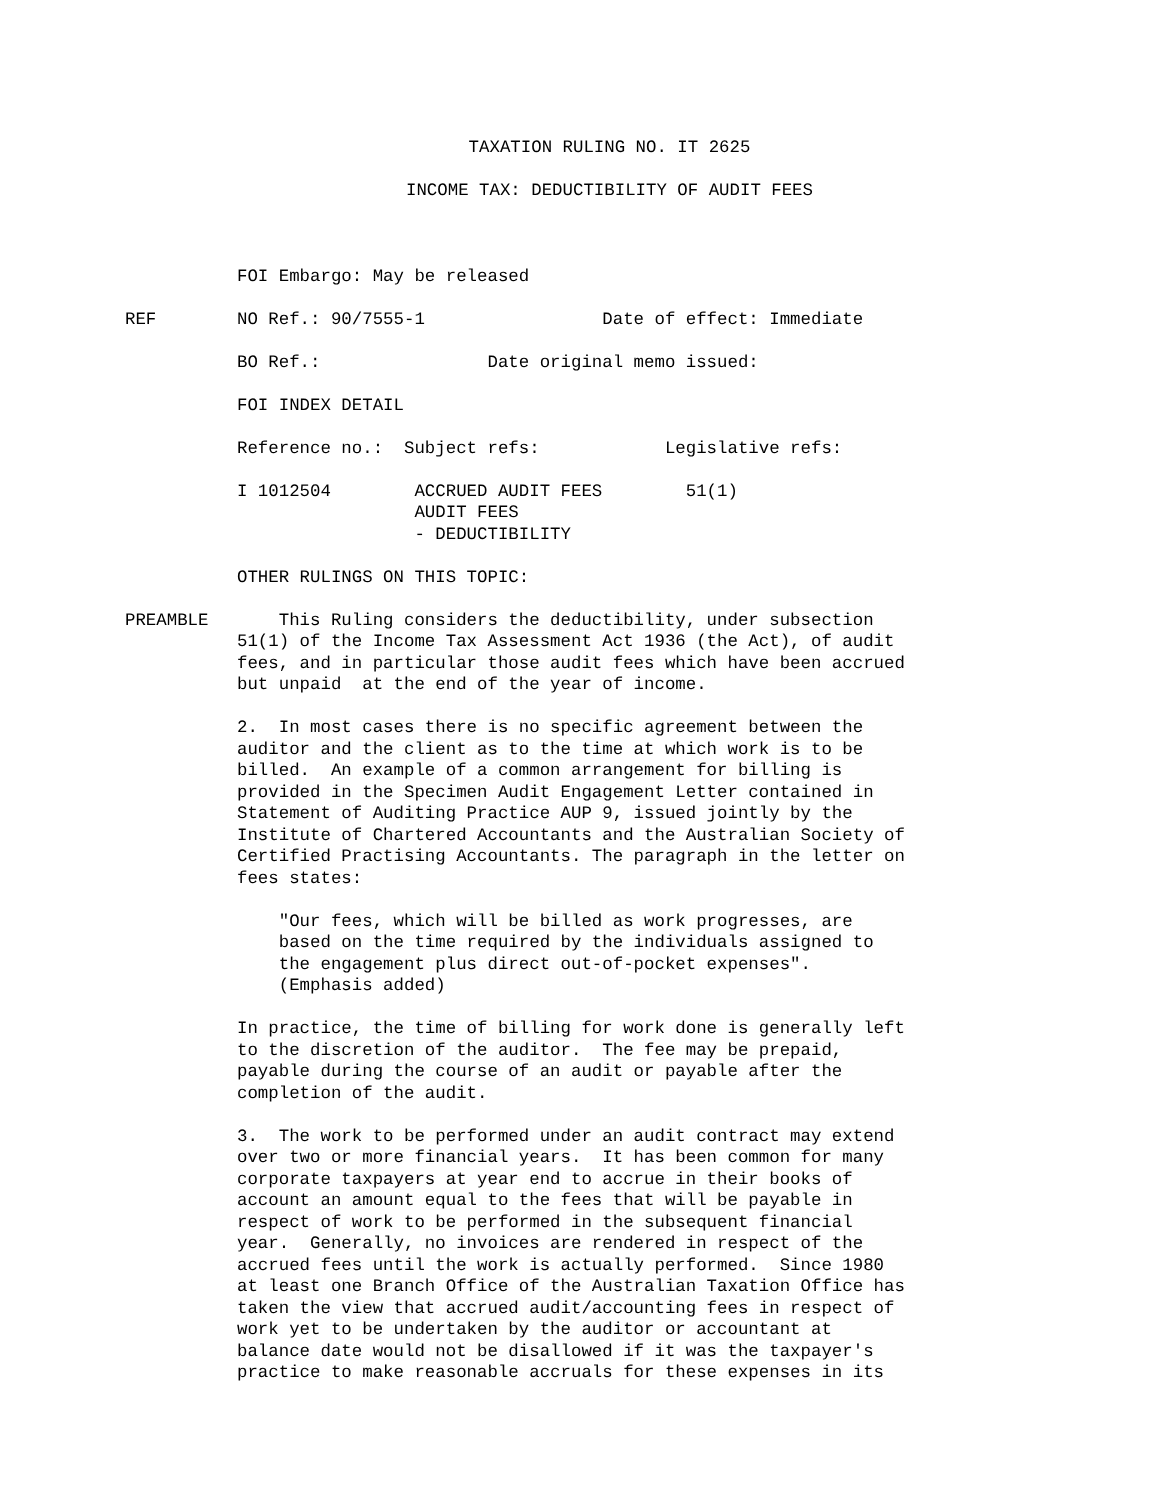TAXATION RULING NO. IT 2625
INCOME TAX: DEDUCTIBILITY OF AUDIT FEES
FOI Embargo: May be released
REF NO Ref.: 90/7555-1 Date of effect: Immediate
BO Ref.: Date original memo issued:
FOI INDEX DETAIL
Reference no.: Subject refs: Legislative refs:
I 1012504 ACCRUED AUDIT FEES 51(1) AUDIT FEES - DEDUCTIBILITY
OTHER RULINGS ON THIS TOPIC:
PREAMBLE This Ruling considers the deductibility, under subsection 51(1) of the Income Tax Assessment Act 1936 (the Act), of audit fees, and in particular those audit fees which have been accrued but unpaid at the end of the year of income.
2. In most cases there is no specific agreement between the auditor and the client as to the time at which work is to be billed. An example of a common arrangement for billing is provided in the Specimen Audit Engagement Letter contained in Statement of Auditing Practice AUP 9, issued jointly by the Institute of Chartered Accountants and the Australian Society of Certified Practising Accountants. The paragraph in the letter on fees states:
"Our fees, which will be billed as work progresses, are based on the time required by the individuals assigned to the engagement plus direct out-of-pocket expenses". (Emphasis added)
In practice, the time of billing for work done is generally left to the discretion of the auditor. The fee may be prepaid, payable during the course of an audit or payable after the completion of the audit.
3. The work to be performed under an audit contract may extend over two or more financial years. It has been common for many corporate taxpayers at year end to accrue in their books of account an amount equal to the fees that will be payable in respect of work to be performed in the subsequent financial year. Generally, no invoices are rendered in respect of the accrued fees until the work is actually performed. Since 1980 at least one Branch Office of the Australian Taxation Office has taken the view that accrued audit/accounting fees in respect of work yet to be undertaken by the auditor or accountant at balance date would not be disallowed if it was the taxpayer's practice to make reasonable accruals for these expenses in its